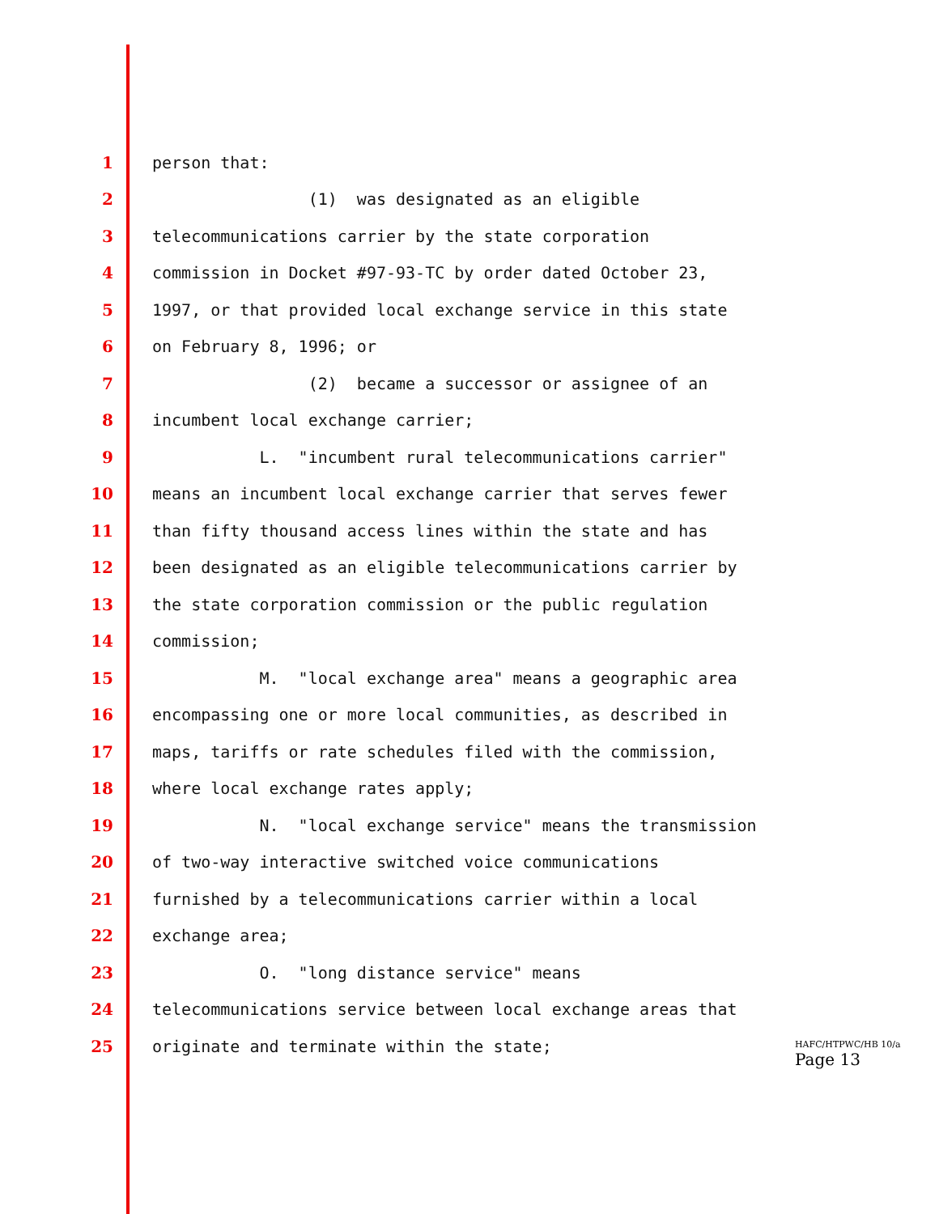1 person that:
2 (1) was designated as an eligible
3 telecommunications carrier by the state corporation
4 commission in Docket #97-93-TC by order dated October 23,
5 1997, or that provided local exchange service in this state
6 on February 8, 1996; or
7 (2) became a successor or assignee of an
8 incumbent local exchange carrier;
9 L. "incumbent rural telecommunications carrier"
10 means an incumbent local exchange carrier that serves fewer
11 than fifty thousand access lines within the state and has
12 been designated as an eligible telecommunications carrier by
13 the state corporation commission or the public regulation
14 commission;
15 M. "local exchange area" means a geographic area
16 encompassing one or more local communities, as described in
17 maps, tariffs or rate schedules filed with the commission,
18 where local exchange rates apply;
19 N. "local exchange service" means the transmission
20 of two-way interactive switched voice communications
21 furnished by a telecommunications carrier within a local
22 exchange area;
23 O. "long distance service" means
24 telecommunications service between local exchange areas that
25 originate and terminate within the state;
HAFC/HTPWC/HB 10/a
Page 13